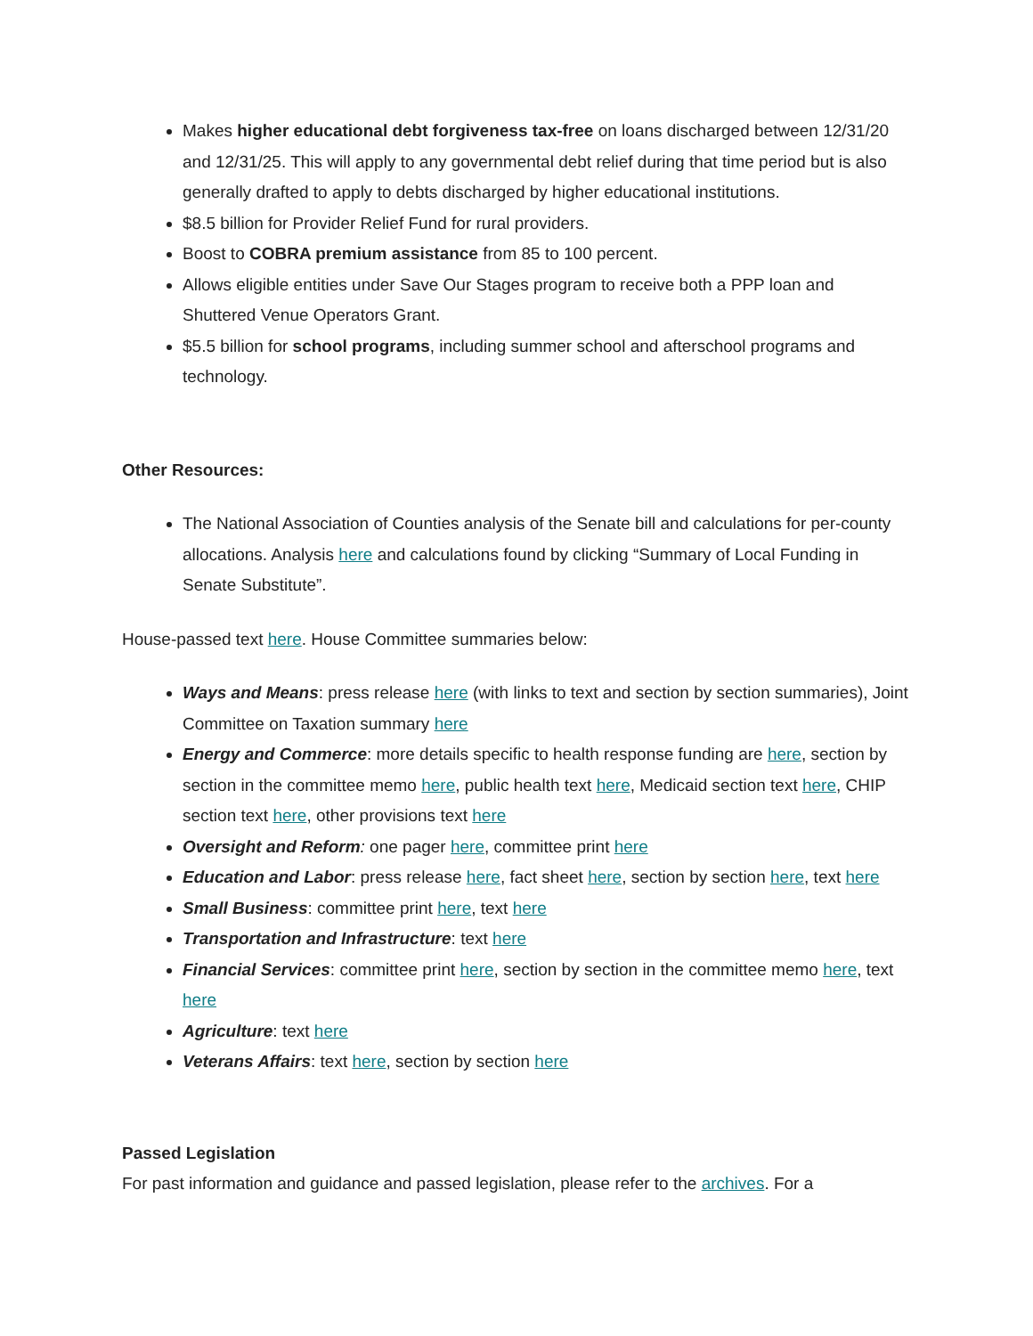Makes higher educational debt forgiveness tax-free on loans discharged between 12/31/20 and 12/31/25. This will apply to any governmental debt relief during that time period but is also generally drafted to apply to debts discharged by higher educational institutions.
$8.5 billion for Provider Relief Fund for rural providers.
Boost to COBRA premium assistance from 85 to 100 percent.
Allows eligible entities under Save Our Stages program to receive both a PPP loan and Shuttered Venue Operators Grant.
$5.5 billion for school programs, including summer school and afterschool programs and technology.
Other Resources:
The National Association of Counties analysis of the Senate bill and calculations for per-county allocations. Analysis here and calculations found by clicking “Summary of Local Funding in Senate Substitute”.
House-passed text here. House Committee summaries below:
Ways and Means: press release here (with links to text and section by section summaries), Joint Committee on Taxation summary here
Energy and Commerce: more details specific to health response funding are here, section by section in the committee memo here, public health text here, Medicaid section text here, CHIP section text here, other provisions text here
Oversight and Reform: one pager here, committee print here
Education and Labor: press release here, fact sheet here, section by section here, text here
Small Business: committee print here, text here
Transportation and Infrastructure: text here
Financial Services: committee print here, section by section in the committee memo here, text here
Agriculture: text here
Veterans Affairs: text here, section by section here
Passed Legislation
For past information and guidance and passed legislation, please refer to the archives. For a